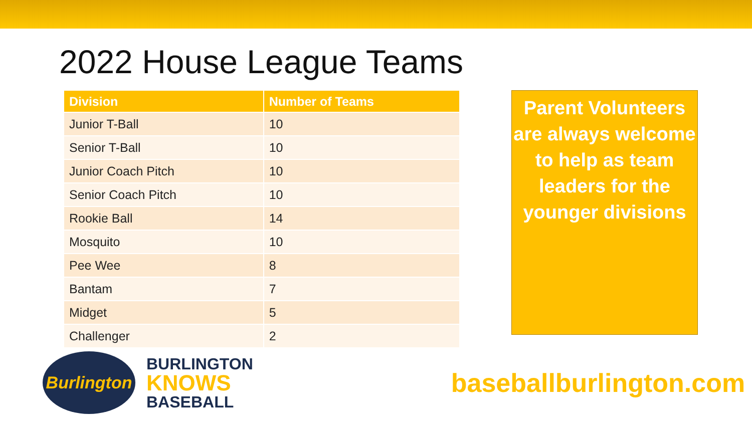2022 House League Teams
| Division | Number of Teams |
| --- | --- |
| Junior T-Ball | 10 |
| Senior T-Ball | 10 |
| Junior Coach Pitch | 10 |
| Senior Coach Pitch | 10 |
| Rookie Ball | 14 |
| Mosquito | 10 |
| Pee Wee | 8 |
| Bantam | 7 |
| Midget | 5 |
| Challenger | 2 |
Parent Volunteers are always welcome to help as team leaders for the younger divisions
Burlington
BURLINGTON
KNOWS
BASEBALL
baseballburlington.com